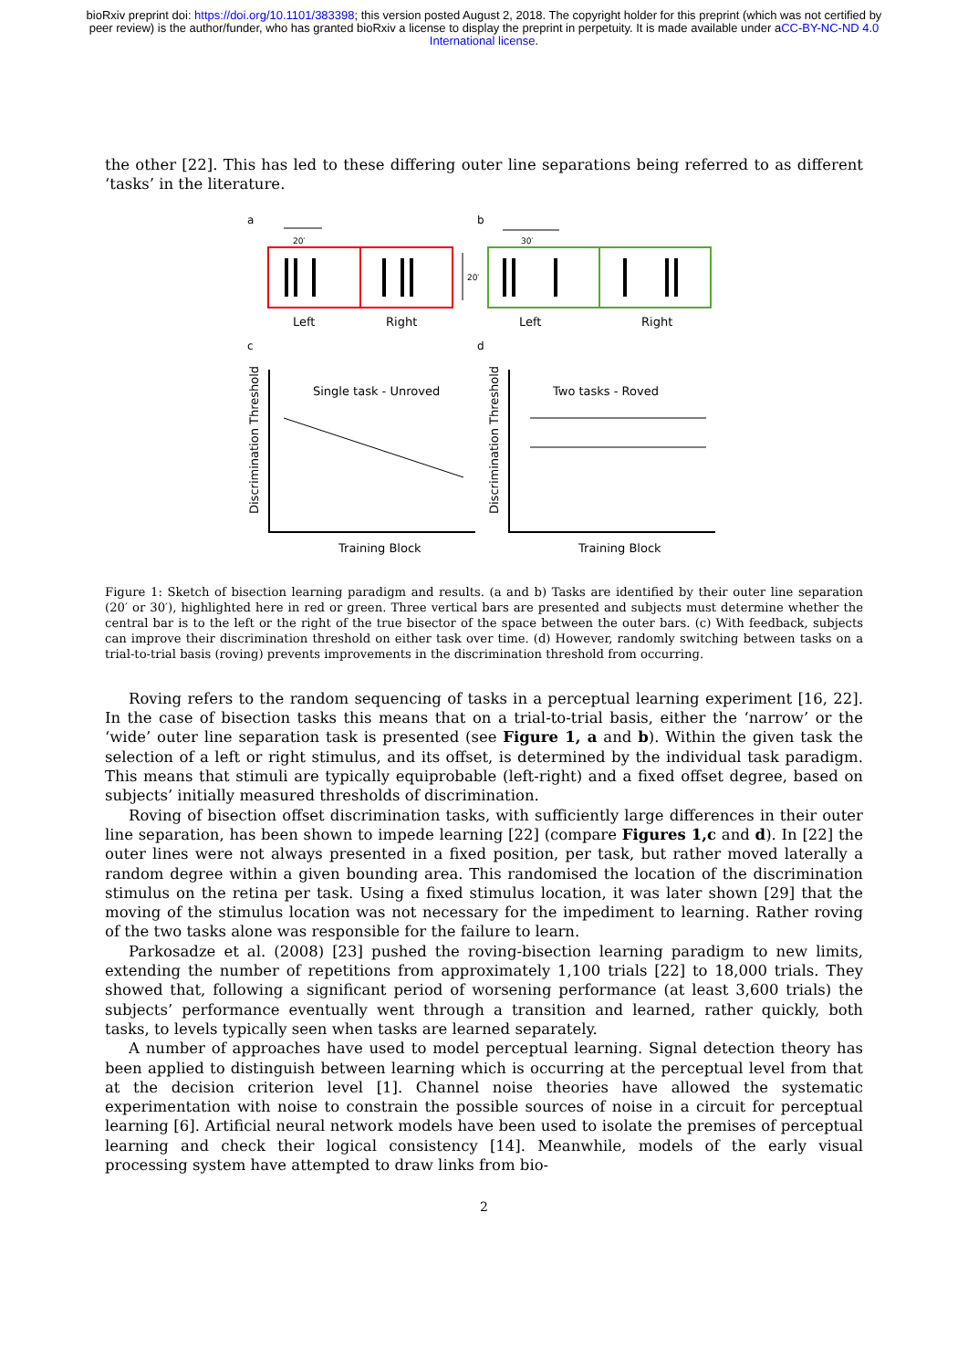bioRxiv preprint doi: https://doi.org/10.1101/383398; this version posted August 2, 2018. The copyright holder for this preprint (which was not certified by peer review) is the author/funder, who has granted bioRxiv a license to display the preprint in perpetuity. It is made available under aCC-BY-NC-ND 4.0 International license.
the other [22]. This has led to these differing outer line separations being referred to as different ‘tasks’ in the literature.
a
b
20′
30′
20′
Left
Right
Left
Right
c
d
Single task - Unroved
Two tasks - Roved
Training Block
Training Block
Discrimination Threshold
Discrimination Threshold
Figure 1: Sketch of bisection learning paradigm and results. (a and b) Tasks are identified by their outer line separation (20′ or 30′), highlighted here in red or green. Three vertical bars are presented and subjects must determine whether the central bar is to the left or the right of the true bisector of the space between the outer bars. (c) With feedback, subjects can improve their discrimination threshold on either task over time. (d) However, randomly switching between tasks on a trial-to-trial basis (roving) prevents improvements in the discrimination threshold from occurring.
Roving refers to the random sequencing of tasks in a perceptual learning experiment [16, 22]. In the case of bisection tasks this means that on a trial-to-trial basis, either the ‘narrow’ or the ‘wide’ outer line separation task is presented (see Figure 1, a and b). Within the given task the selection of a left or right stimulus, and its offset, is determined by the individual task paradigm. This means that stimuli are typically equiprobable (left-right) and a fixed offset degree, based on subjects’ initially measured thresholds of discrimination.
Roving of bisection offset discrimination tasks, with sufficiently large differences in their outer line separation, has been shown to impede learning [22] (compare Figures 1,c and d). In [22] the outer lines were not always presented in a fixed position, per task, but rather moved laterally a random degree within a given bounding area. This randomised the location of the discrimination stimulus on the retina per task. Using a fixed stimulus location, it was later shown [29] that the moving of the stimulus location was not necessary for the impediment to learning. Rather roving of the two tasks alone was responsible for the failure to learn.
Parkosadze et al. (2008) [23] pushed the roving-bisection learning paradigm to new limits, extending the number of repetitions from approximately 1,100 trials [22] to 18,000 trials. They showed that, following a significant period of worsening performance (at least 3,600 trials) the subjects’ performance eventually went through a transition and learned, rather quickly, both tasks, to levels typically seen when tasks are learned separately.
A number of approaches have used to model perceptual learning. Signal detection theory has been applied to distinguish between learning which is occurring at the perceptual level from that at the decision criterion level [1]. Channel noise theories have allowed the systematic experimentation with noise to constrain the possible sources of noise in a circuit for perceptual learning [6]. Artificial neural network models have been used to isolate the premises of perceptual learning and check their logical consistency [14]. Meanwhile, models of the early visual processing system have attempted to draw links from bio-
2